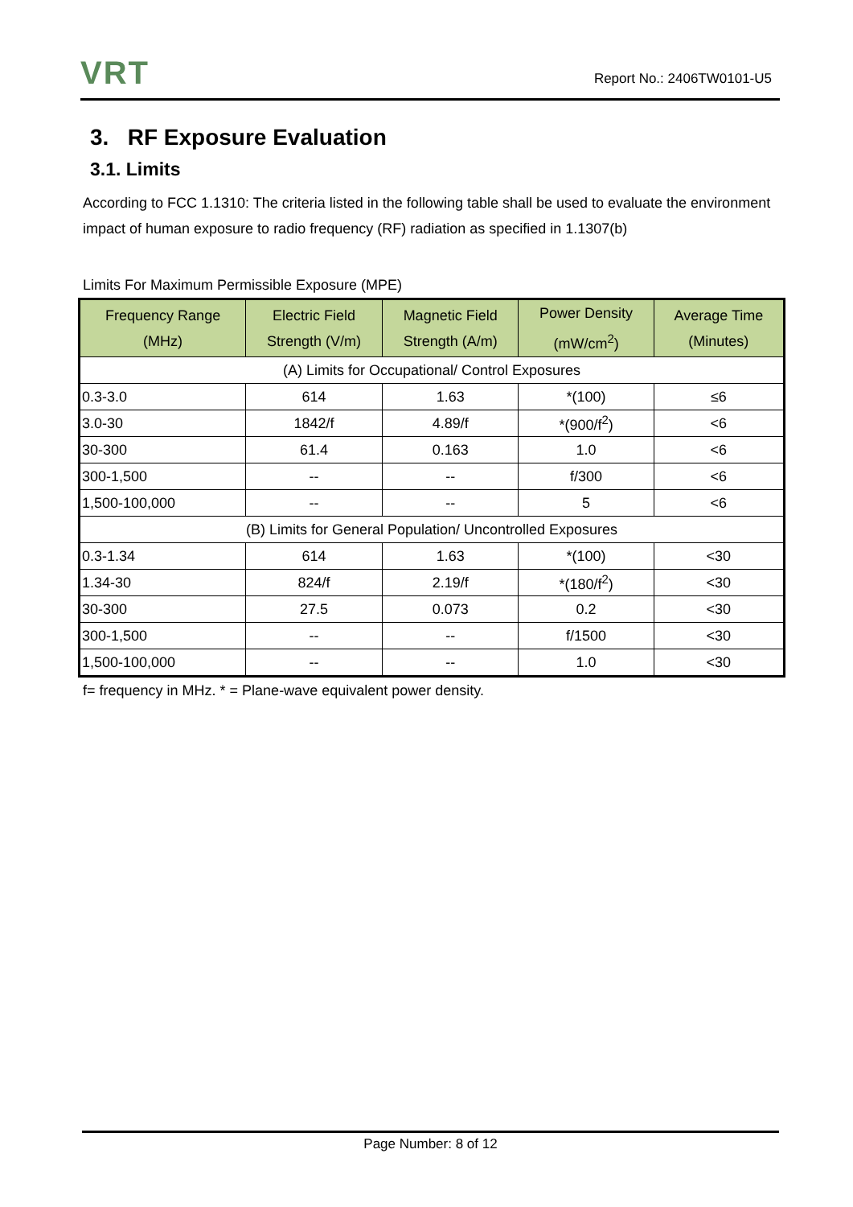VRT Report No.: 2406TW0101-U5
3. RF Exposure Evaluation
3.1. Limits
According to FCC 1.1310: The criteria listed in the following table shall be used to evaluate the environment impact of human exposure to radio frequency (RF) radiation as specified in 1.1307(b)
Limits For Maximum Permissible Exposure (MPE)
| Frequency Range (MHz) | Electric Field Strength (V/m) | Magnetic Field Strength (A/m) | Power Density (mW/cm<sup>2</sup>) | Average Time (Minutes) |
| --- | --- | --- | --- | --- |
| (A) Limits for Occupational/ Control Exposures | | | | |
| 0.3-3.0 | 614 | 1.63 | *(100) | ≤6 |
| 3.0-30 | 1842/f | 4.89/f | *(900/f<sup>2</sup>) | <6 |
| 30-300 | 61.4 | 0.163 | 1.0 | <6 |
| 300-1,500 | -- | -- | f/300 | <6 |
| 1,500-100,000 | -- | -- | 5 | <6 |
| (B) Limits for General Population/ Uncontrolled Exposures | | | | |
| 0.3-1.34 | 614 | 1.63 | *(100) | <30 |
| 1.34-30 | 824/f | 2.19/f | *(180/f<sup>2</sup>) | <30 |
| 30-300 | 27.5 | 0.073 | 0.2 | <30 |
| 300-1,500 | -- | -- | f/1500 | <30 |
| 1,500-100,000 | -- | -- | 1.0 | <30 |
f= frequency in MHz. * = Plane-wave equivalent power density.
Page Number: 8 of 12